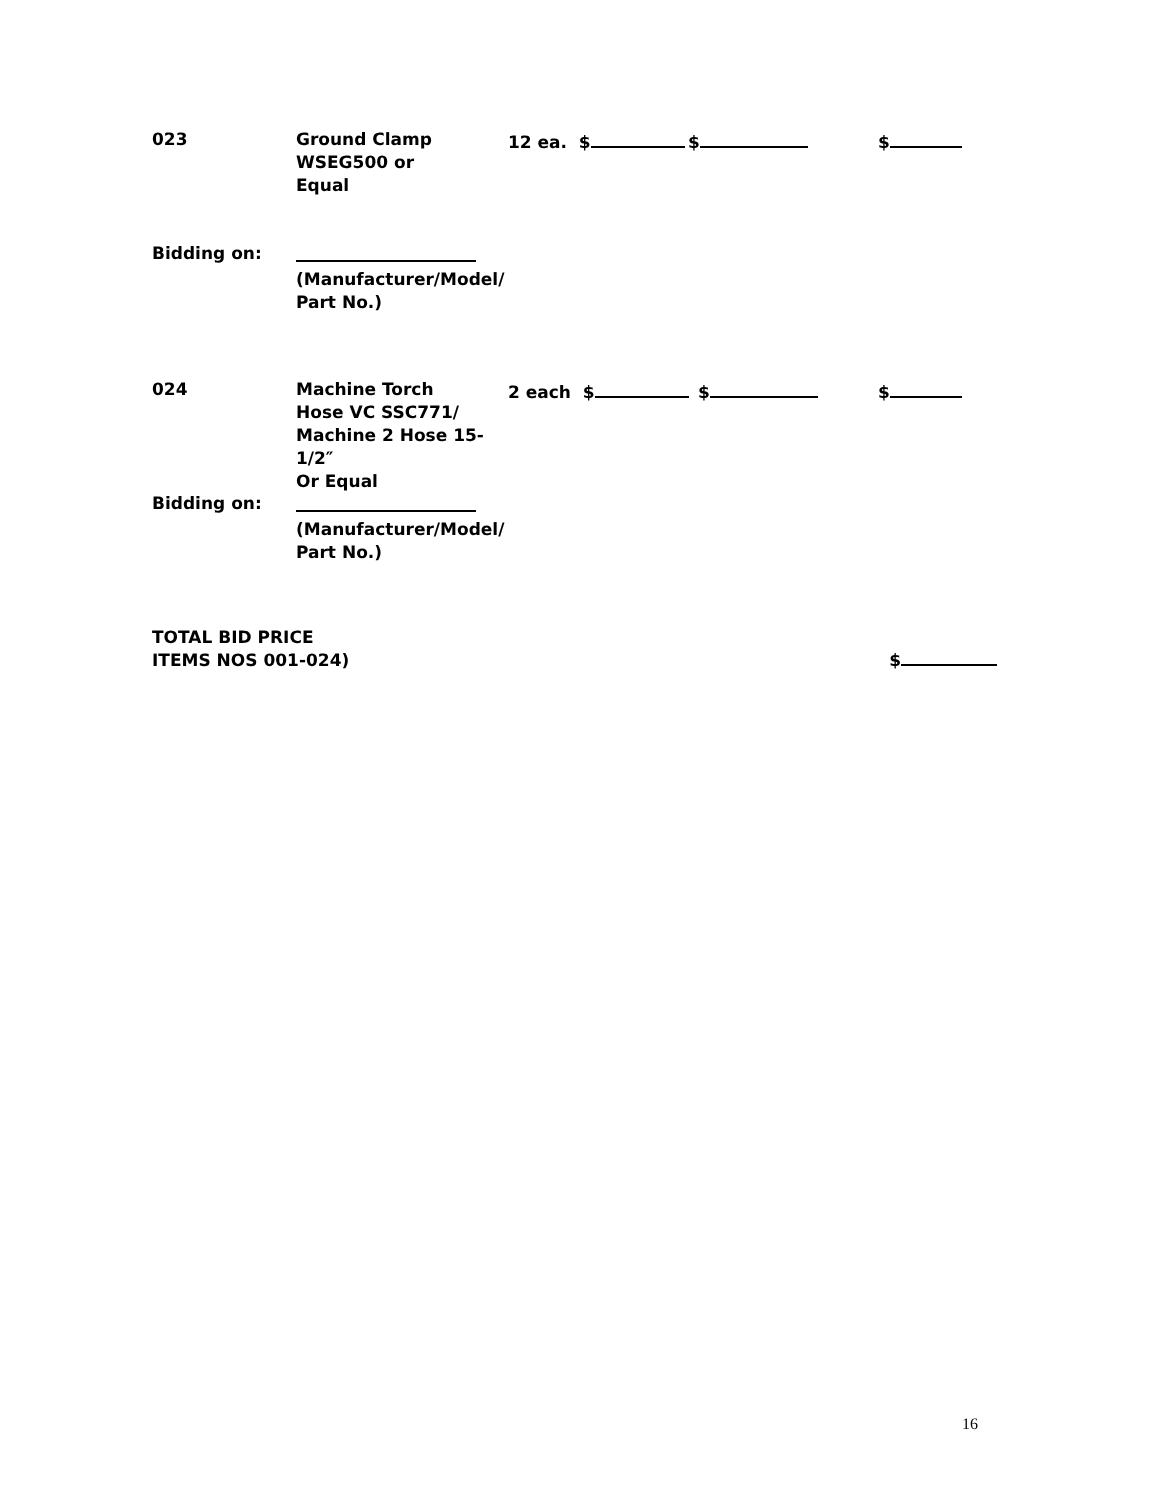023 Ground Clamp
WSEG500 or
Equal
12 ea. $ $ $
Bidding on:
(Manufacturer/Model/
Part No.)
024 Machine Torch
Hose VC SSC771/
Machine 2 Hose 15-1/2″
Or Equal
2 each $ $ $
Bidding on:
(Manufacturer/Model/
Part No.)
TOTAL BID PRICE
ITEMS NOS 001-024)
$
16